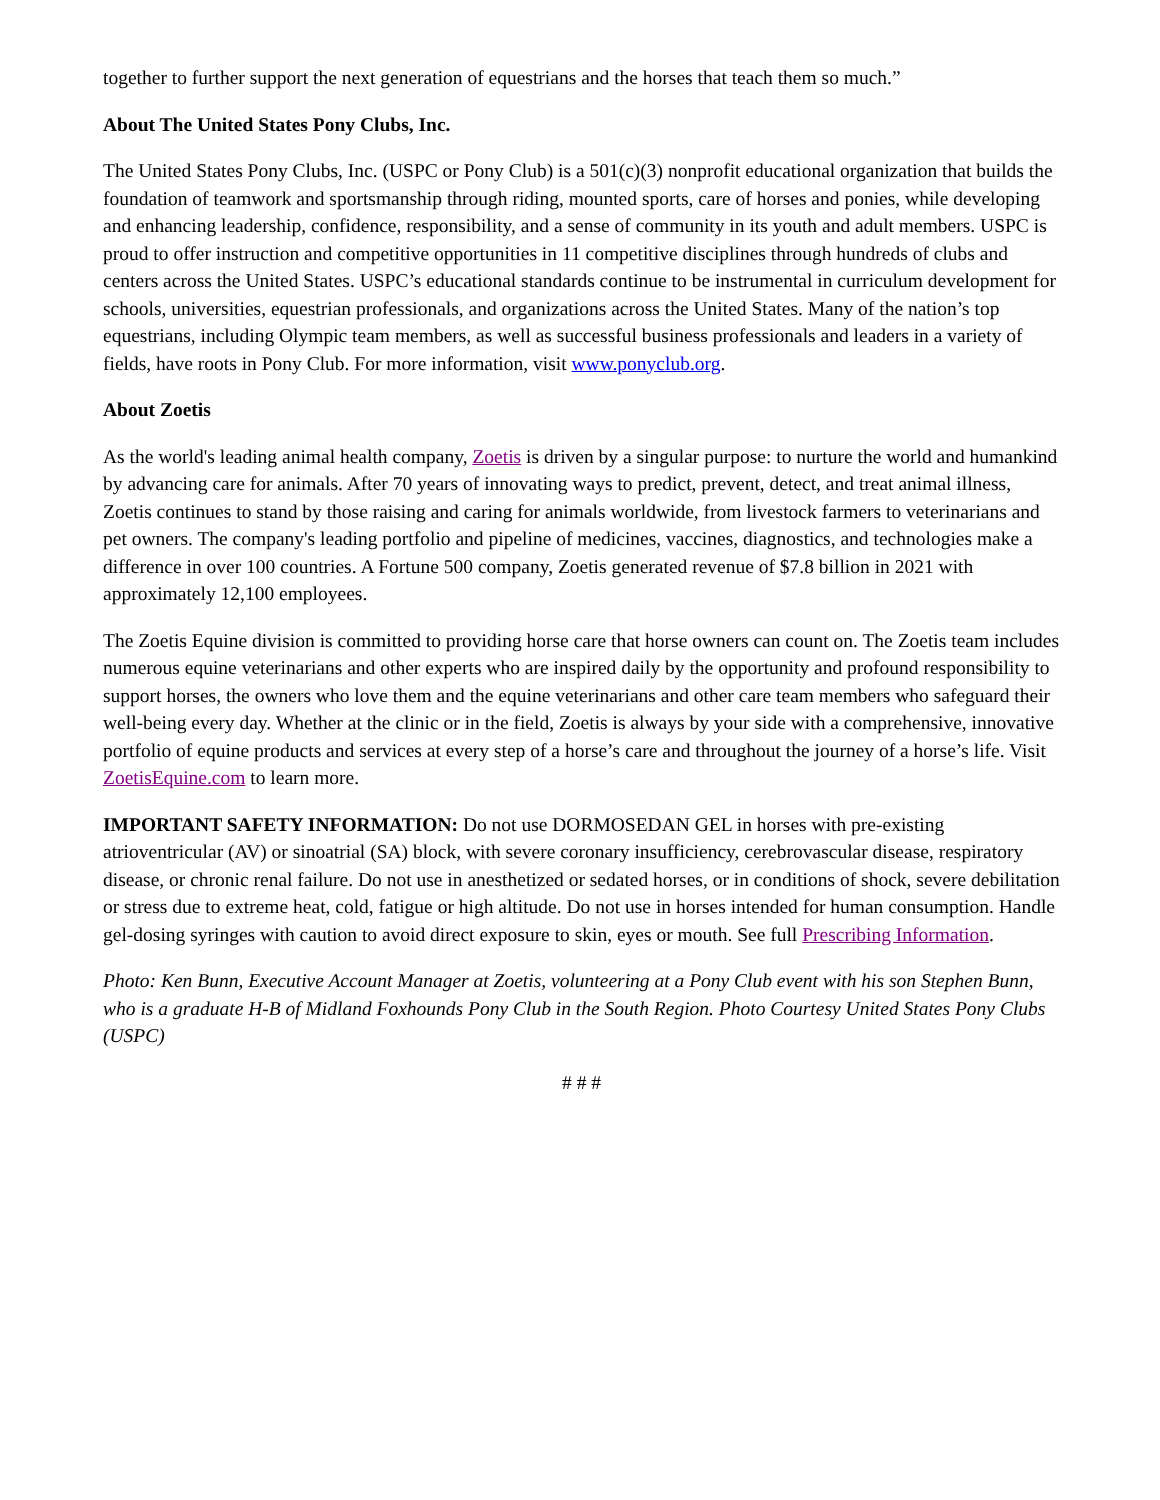together to further support the next generation of equestrians and the horses that teach them so much.”
About The United States Pony Clubs, Inc.
The United States Pony Clubs, Inc. (USPC or Pony Club) is a 501(c)(3) nonprofit educational organization that builds the foundation of teamwork and sportsmanship through riding, mounted sports, care of horses and ponies, while developing and enhancing leadership, confidence, responsibility, and a sense of community in its youth and adult members. USPC is proud to offer instruction and competitive opportunities in 11 competitive disciplines through hundreds of clubs and centers across the United States. USPC’s educational standards continue to be instrumental in curriculum development for schools, universities, equestrian professionals, and organizations across the United States. Many of the nation’s top equestrians, including Olympic team members, as well as successful business professionals and leaders in a variety of fields, have roots in Pony Club. For more information, visit www.ponyclub.org.
About Zoetis
As the world's leading animal health company, Zoetis is driven by a singular purpose: to nurture the world and humankind by advancing care for animals. After 70 years of innovating ways to predict, prevent, detect, and treat animal illness, Zoetis continues to stand by those raising and caring for animals worldwide, from livestock farmers to veterinarians and pet owners. The company's leading portfolio and pipeline of medicines, vaccines, diagnostics, and technologies make a difference in over 100 countries. A Fortune 500 company, Zoetis generated revenue of $7.8 billion in 2021 with approximately 12,100 employees.
The Zoetis Equine division is committed to providing horse care that horse owners can count on. The Zoetis team includes numerous equine veterinarians and other experts who are inspired daily by the opportunity and profound responsibility to support horses, the owners who love them and the equine veterinarians and other care team members who safeguard their well-being every day. Whether at the clinic or in the field, Zoetis is always by your side with a comprehensive, innovative portfolio of equine products and services at every step of a horse’s care and throughout the journey of a horse’s life. Visit ZoetisEquine.com to learn more.
IMPORTANT SAFETY INFORMATION: Do not use DORMOSEDAN GEL in horses with pre-existing atrioventricular (AV) or sinoatrial (SA) block, with severe coronary insufficiency, cerebrovascular disease, respiratory disease, or chronic renal failure. Do not use in anesthetized or sedated horses, or in conditions of shock, severe debilitation or stress due to extreme heat, cold, fatigue or high altitude. Do not use in horses intended for human consumption. Handle gel-dosing syringes with caution to avoid direct exposure to skin, eyes or mouth. See full Prescribing Information.
Photo: Ken Bunn, Executive Account Manager at Zoetis, volunteering at a Pony Club event with his son Stephen Bunn, who is a graduate H-B of Midland Foxhounds Pony Club in the South Region. Photo Courtesy United States Pony Clubs (USPC)
# # #